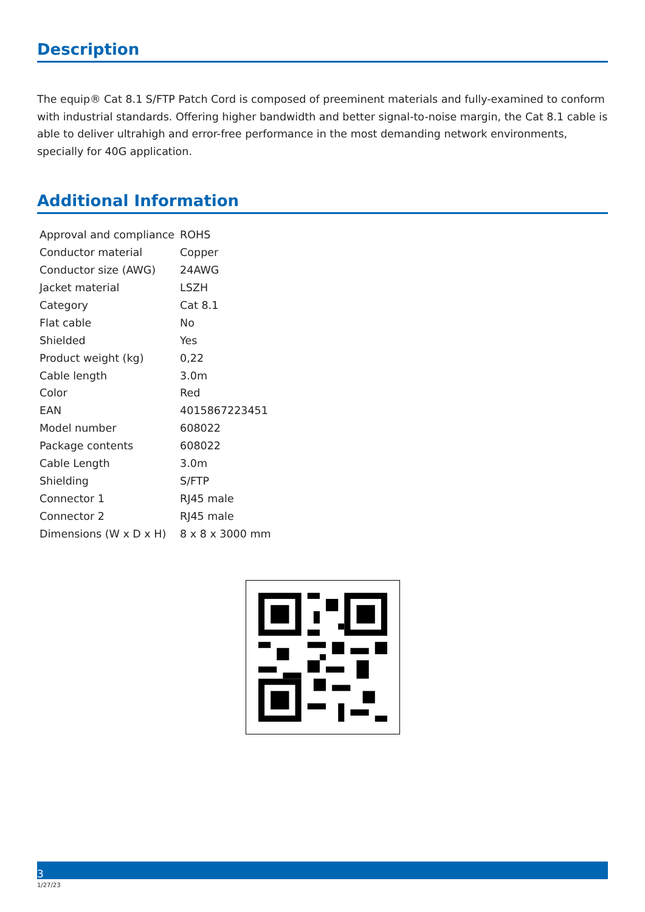Description
The equip® Cat 8.1 S/FTP Patch Cord is composed of preeminent materials and fully-examined to conform with industrial standards. Offering higher bandwidth and better signal-to-noise margin, the Cat 8.1 cable is able to deliver ultrahigh and error-free performance in the most demanding network environments, specially for 40G application.
Additional Information
| Approval and compliance | ROHS |
| Conductor material | Copper |
| Conductor size (AWG) | 24AWG |
| Jacket material | LSZH |
| Category | Cat 8.1 |
| Flat cable | No |
| Shielded | Yes |
| Product weight (kg) | 0,22 |
| Cable length | 3.0m |
| Color | Red |
| EAN | 4015867223451 |
| Model number | 608022 |
| Package contents | 608022 |
| Cable Length | 3.0m |
| Shielding | S/FTP |
| Connector 1 | RJ45 male |
| Connector 2 | RJ45 male |
| Dimensions (W x D x H) | 8 x 8 x 3000 mm |
3
1/27/23